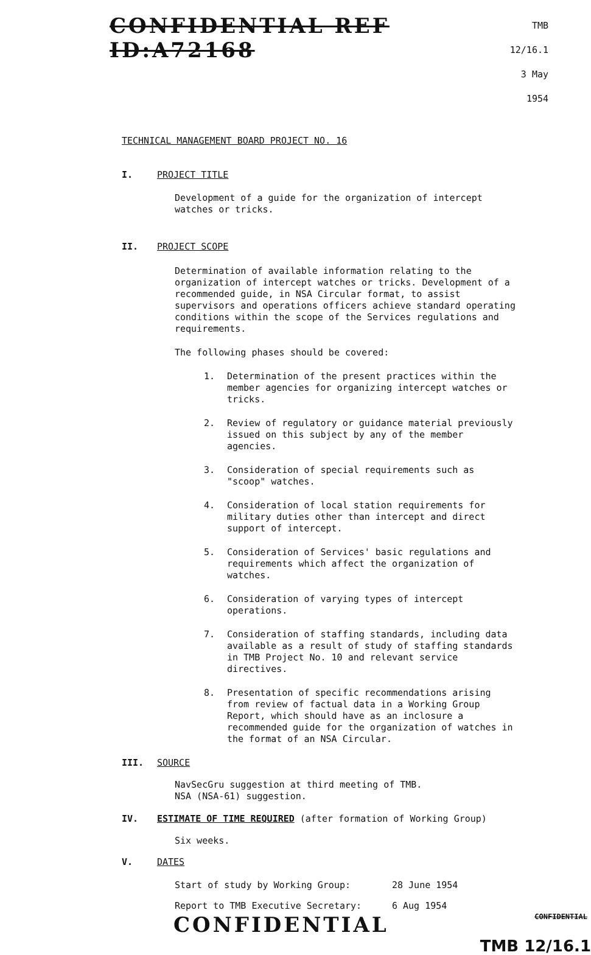CONFIDENTIAL REF ID:A72168
TMB 12/16.1
3 May 1954
TECHNICAL MANAGEMENT BOARD PROJECT NO. 16
I. PROJECT TITLE
Development of a guide for the organization of intercept watches or tricks.
II. PROJECT SCOPE
Determination of available information relating to the organization of intercept watches or tricks. Development of a recommended guide, in NSA Circular format, to assist supervisors and operations officers achieve standard operating conditions within the scope of the Services regulations and requirements.
The following phases should be covered:
1. Determination of the present practices within the member agencies for organizing intercept watches or tricks.
2. Review of regulatory or guidance material previously issued on this subject by any of the member agencies.
3. Consideration of special requirements such as "scoop" watches.
4. Consideration of local station requirements for military duties other than intercept and direct support of intercept.
5. Consideration of Services' basic regulations and requirements which affect the organization of watches.
6. Consideration of varying types of intercept operations.
7. Consideration of staffing standards, including data available as a result of study of staffing standards in TMB Project No. 10 and relevant service directives.
8. Presentation of specific recommendations arising from review of factual data in a Working Group Report, which should have as an inclosure a recommended guide for the organization of watches in the format of an NSA Circular.
III. SOURCE
NavSecGru suggestion at third meeting of TMB.
NSA (NSA-61) suggestion.
IV. ESTIMATE OF TIME REQUIRED (after formation of Working Group)
Six weeks.
V. DATES
Start of study by Working Group: 28 June 1954
Report to TMB Executive Secretary: 6 Aug 1954
CONFIDENTIAL CONFIDENTIAL
TMB 12/16.1